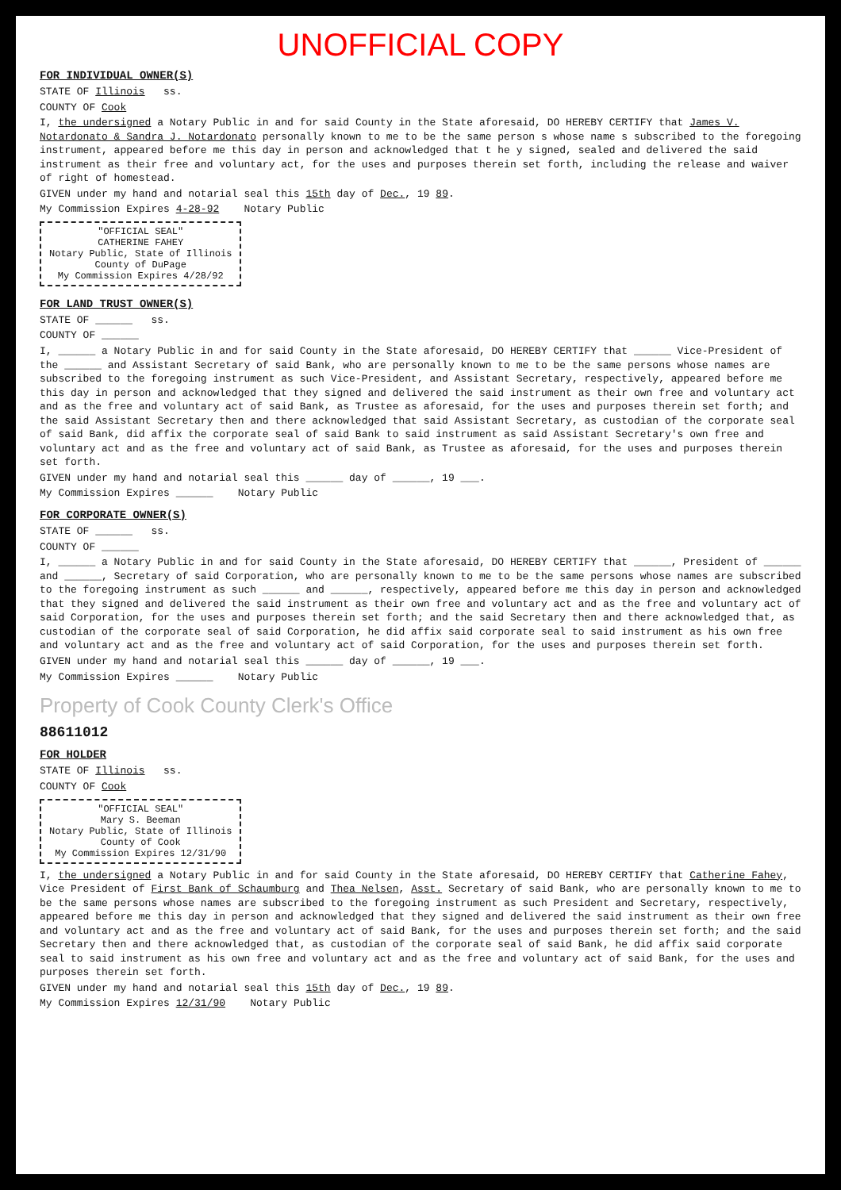UNOFFICIAL COPY
FOR INDIVIDUAL OWNER(S)
STATE OF Illinois ss.
COUNTY OF Cook
I, the undersigned a Notary Public in and for said County in the State aforesaid, DO HEREBY CERTIFY that James V. Notardonato & Sandra J. Notardonato personally known to me to be the same person s whose name s subscribed to the foregoing instrument, appeared before me this day in person and acknowledged that t he y signed, sealed and delivered the said instrument as their free and voluntary act, for the uses and purposes therein set forth, including the release and waiver of right of homestead.
GIVEN under my hand and notarial seal this 15th day of Dec., 19 89.
My Commission Expires 4-28-92 Notary Public
"OFFICIAL SEAL"
CATHERINE FAHEY
Notary Public, State of Illinois
County of DuPage
My Commission Expires 4/28/92
FOR LAND TRUST OWNER(S)
STATE OF ______ ss.
COUNTY OF ______
I, ______ a Notary Public in and for said County in the State aforesaid, DO HEREBY CERTIFY that ______ Vice-President of the ______ and Assistant Secretary of said Bank, who are personally known to me to be the same persons whose names are subscribed to the foregoing instrument as such Vice-President, and Assistant Secretary, respectively, appeared before me this day in person and acknowledged that they signed and delivered the said instrument as their own free and voluntary act and as the free and voluntary act of said Bank, as Trustee as aforesaid, for the uses and purposes therein set forth; and the said Assistant Secretary then and there acknowledged that said Assistant Secretary, as custodian of the corporate seal of said Bank, did affix the corporate seal of said Bank to said instrument as said Assistant Secretary's own free and voluntary act and as the free and voluntary act of said Bank, as Trustee as aforesaid, for the uses and purposes therein set forth.
GIVEN under my hand and notarial seal this ______ day of ______, 19 ___.
My Commission Expires ______ Notary Public
FOR CORPORATE OWNER(S)
STATE OF ______ ss.
COUNTY OF ______
I, ______ a Notary Public in and for said County in the State aforesaid, DO HEREBY CERTIFY that ______, President of ______ and ______, Secretary of said Corporation, who are personally known to me to be the same persons whose names are subscribed to the foregoing instrument as such ______ and ______, respectively, appeared before me this day in person and acknowledged that they signed and delivered the said instrument as their own free and voluntary act and as the free and voluntary act of said Corporation, for the uses and purposes therein set forth; and the said Secretary then and there acknowledged that, as custodian of the corporate seal of said Corporation, he did affix said corporate seal to said instrument as his own free and voluntary act and as the free and voluntary act of said Corporation, for the uses and purposes therein set forth.
GIVEN under my hand and notarial seal this ______ day of ______, 19 ___.
My Commission Expires ______ Notary Public
Property of Cook County Clerk's Office
88611012
FOR HOLDER
STATE OF Illinois ss.
COUNTY OF Cook
"OFFICIAL SEAL"
Mary S. Beeman
Notary Public, State of Illinois
County of Cook
My Commission Expires 12/31/90
I, the undersigned a Notary Public in and for said County in the State aforesaid, DO HEREBY CERTIFY that Catherine Fahey, Vice President of First Bank of Schaumburg and Thea Nelsen, Asst. Secretary of said Bank, who are personally known to me to be the same persons whose names are subscribed to the foregoing instrument as such President and Secretary, respectively, appeared before me this day in person and acknowledged that they signed and delivered the said instrument as their own free and voluntary act and as the free and voluntary act of said Bank, for the uses and purposes therein set forth; and the said Secretary then and there acknowledged that, as custodian of the corporate seal of said Bank, he did affix said corporate seal to said instrument as his own free and voluntary act and as the free and voluntary act of said Bank, for the uses and purposes therein set forth.
GIVEN under my hand and notarial seal this 15th day of Dec., 19 89.
My Commission Expires 12/31/90 Notary Public